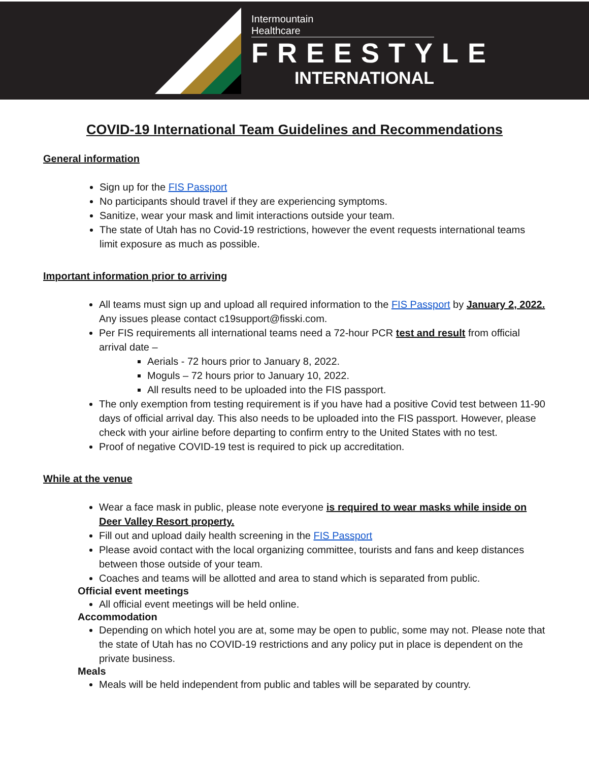Intermountain
Healthcare
FREESTYLE
INTERNATIONAL
COVID-19 International Team Guidelines and Recommendations
General information
Sign up for the FIS Passport
No participants should travel if they are experiencing symptoms.
Sanitize, wear your mask and limit interactions outside your team.
The state of Utah has no Covid-19 restrictions, however the event requests international teams limit exposure as much as possible.
Important information prior to arriving
All teams must sign up and upload all required information to the FIS Passport by January 2, 2022. Any issues please contact c19support@fisski.com.
Per FIS requirements all international teams need a 72-hour PCR test and result from official arrival date –
Aerials - 72 hours prior to January 8, 2022.
Moguls – 72 hours prior to January 10, 2022.
All results need to be uploaded into the FIS passport.
The only exemption from testing requirement is if you have had a positive Covid test between 11-90 days of official arrival day. This also needs to be uploaded into the FIS passport. However, please check with your airline before departing to confirm entry to the United States with no test.
Proof of negative COVID-19 test is required to pick up accreditation.
While at the venue
Wear a face mask in public, please note everyone is required to wear masks while inside on Deer Valley Resort property.
Fill out and upload daily health screening in the FIS Passport
Please avoid contact with the local organizing committee, tourists and fans and keep distances between those outside of your team.
Coaches and teams will be allotted and area to stand which is separated from public.
Official event meetings
All official event meetings will be held online.
Accommodation
Depending on which hotel you are at, some may be open to public, some may not. Please note that the state of Utah has no COVID-19 restrictions and any policy put in place is dependent on the private business.
Meals
Meals will be held independent from public and tables will be separated by country.